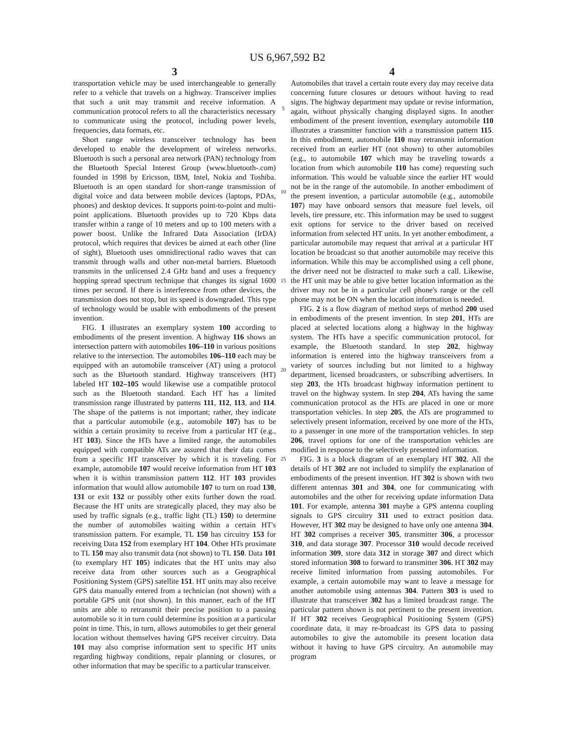US 6,967,592 B2
3
transportation vehicle may be used interchangeable to generally refer to a vehicle that travels on a highway. Transceiver implies that such a unit may transmit and receive information. A communication protocol refers to all the characteristics necessary to communicate using the protocol, including power levels, frequencies, data formats, etc.
Short range wireless transceiver technology has been developed to enable the development of wireless networks. Bluetooth is such a personal area network (PAN) technology from the Bluetooth Special Interest Group (www.bluetooth-.com) founded in 1998 by Ericsson, IBM, Intel, Nokia and Toshiba. Bluetooth is an open standard for short-range transmission of digital voice and data between mobile devices (laptops, PDAs, phones) and desktop devices. It supports point-to-point and multi-point applications. Bluetooth provides up to 720 Kbps data transfer within a range of 10 meters and up to 100 meters with a power boost. Unlike the Infrared Data Association (IrDA) protocol, which requires that devices be aimed at each other (line of sight), Bluetooth uses omnidirectional radio waves that can transmit through walls and other non-metal barriers. Bluetooth transmits in the unlicensed 2.4 GHz band and uses a frequency hopping spread spectrum technique that changes its signal 1600 times per second. If there is interference from other devices, the transmission does not stop, but its speed is downgraded. This type of technology would be usable with embodiments of the present invention.
FIG. 1 illustrates an exemplary system 100 according to embodiments of the present invention. A highway 116 shows an intersection pattern with automobiles 106–110 in various positions relative to the intersection. The automobiles 106–110 each may be equipped with an automobile transceiver (AT) using a protocol such as the Bluetooth standard. Highway transceivers (HT) labeled HT 102–105 would likewise use a compatible protocol such as the Bluetooth standard. Each HT has a limited transmission range illustrated by patterns 111, 112, 113, and 114. The shape of the patterns is not important; rather, they indicate that a particular automobile (e.g., automobile 107) has to be within a certain proximity to receive from a particular HT (e.g., HT 103). Since the HTs have a limited range, the automobiles equipped with compatible ATs are assured that their data comes from a specific HT transceiver by which it is traveling. For example, automobile 107 would receive information from HT 103 when it is within transmission pattern 112. HT 103 provides information that would allow automobile 107 to turn on road 130, 131 or exit 132 or possibly other exits further down the road. Because the HT units are strategically placed, they may also be used by traffic signals (e.g., traffic light (TL) 150) to determine the number of automobiles waiting within a certain HT's transmission pattern. For example, TL 150 has circuitry 153 for receiving Data 152 from exemplary HT 104. Other HTs proximate to TL 150 may also transmit data (not shown) to TL 150. Data 101 (to exemplary HT 105) indicates that the HT units may also receive data from other sources such as a Geographical Positioning System (GPS) satellite 151. HT units may also receive GPS data manually entered from a technician (not shown) with a portable GPS unit (not shown). In this manner, each of the HT units are able to retransmit their precise position to a passing automobile so it in turn could determine its position at a particular point in time. This, in turn, allows automobiles to get their general location without themselves having GPS receiver circuitry. Data 101 may also comprise information sent to specific HT units regarding highway conditions, repair planning or closures, or other information that may be specific to a particular transceiver.
5
10
15
20
25
4
Automobiles that travel a certain route every day may receive data concerning future closures or detours without having to read signs. The highway department may update or revise information, again, without physically changing displayed signs. In another embodiment of the present invention, exemplary automobile 110 illustrates a transmitter function with a transmission pattern 115. In this embodiment, automobile 110 may retransmit information received from an earlier HT (not shown) to other automobiles (e.g., to automobile 107 which may be traveling towards a location from which automobile 110 has come) requesting such information. This would be valuable since the earlier HT would not be in the range of the automobile. In another embodiment of the present invention, a particular automobile (e.g., automobile 107) may have onboard sensors that measure fuel levels, oil levels, tire pressure, etc. This information may be used to suggest exit options for service to the driver based on received information from selected HT units. In yet another embodiment, a particular automobile may request that arrival at a particular HT location be broadcast so that another automobile may receive this information. While this may be accomplished using a cell phone, the driver need not be distracted to make such a call. Likewise, the HT unit may be able to give better location information as the driver may not be in a particular cell phone's range or the cell phone may not be ON when the location information is needed.
FIG. 2 is a flow diagram of method steps of method 200 used in embodiments of the present invention. In step 201, HTs are placed at selected locations along a highway in the highway system. The HTs have a specific communication protocol, for example, the Bluetooth standard. In step 202, highway information is entered into the highway transceivers from a variety of sources including but not limited to a highway department, licensed broadcasters, or subscribing advertisers. In step 203, the HTs broadcast highway information pertinent to travel on the highway system. In step 204, ATs having the same communication protocol as the HTs are placed in one or more transportation vehicles. In step 205, the ATs are programmed to selectively present information, received by one more of the HTs, to a passenger in one more of the transportation vehicles. In step 206, travel options for one of the transportation vehicles are modified in response to the selectively presented information.
FIG. 3 is a block diagram of an exemplary HT 302. All the details of HT 302 are not included to simplify the explanation of embodiments of the present invention. HT 302 is shown with two different antennas 301 and 304, one for communicating with automobiles and the other for receiving update information Data 101. For example, antenna 301 maybe a GPS antenna coupling signals to GPS circuitry 311 used to extract position data. However, HT 302 may be designed to have only one antenna 304. HT 302 comprises a receiver 305, transmitter 306, a processor 310, and data storage 307. Processor 310 would decode received information 309, store data 312 in storage 307 and direct which stored information 308 to forward to transmitter 306. HT 302 may receive limited information from passing automobiles. For example, a certain automobile may want to leave a message for another automobile using antennas 304. Pattern 303 is used to illustrate that transceiver 302 has a limited broadcast range. The particular pattern shown is not pertinent to the present invention. If HT 302 receives Geographical Positioning System (GPS) coordinate data, it may re-broadcast its GPS data to passing automobiles to give the automobile its present location data without it having to have GPS circuitry. An automobile may program